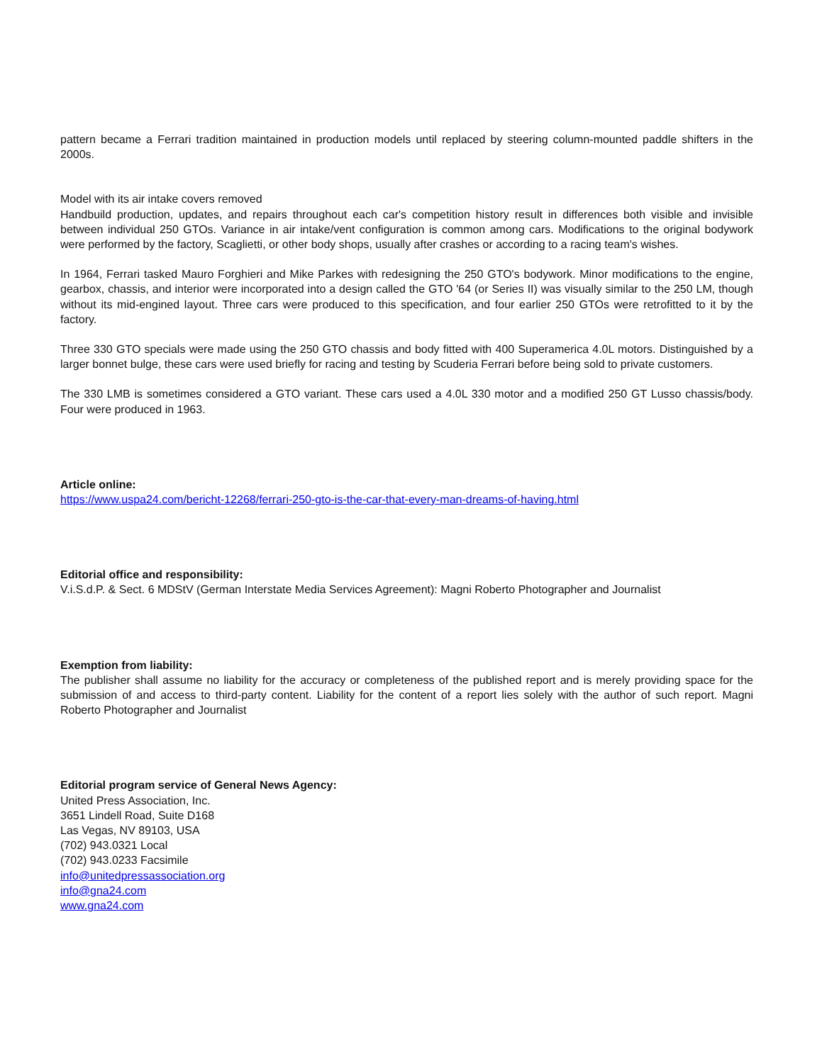pattern became a Ferrari tradition maintained in production models until replaced by steering column-mounted paddle shifters in the 2000s.
Model with its air intake covers removed
Handbuild production, updates, and repairs throughout each car's competition history result in differences both visible and invisible between individual 250 GTOs. Variance in air intake/vent configuration is common among cars. Modifications to the original bodywork were performed by the factory, Scaglietti, or other body shops, usually after crashes or according to a racing team's wishes.
In 1964, Ferrari tasked Mauro Forghieri and Mike Parkes with redesigning the 250 GTO's bodywork. Minor modifications to the engine, gearbox, chassis, and interior were incorporated into a design called the GTO '64 (or Series II) was visually similar to the 250 LM, though without its mid-engined layout. Three cars were produced to this specification, and four earlier 250 GTOs were retrofitted to it by the factory.
Three 330 GTO specials were made using the 250 GTO chassis and body fitted with 400 Superamerica 4.0L motors. Distinguished by a larger bonnet bulge, these cars were used briefly for racing and testing by Scuderia Ferrari before being sold to private customers.
The 330 LMB is sometimes considered a GTO variant. These cars used a 4.0L 330 motor and a modified 250 GT Lusso chassis/body. Four were produced in 1963.
Article online:
https://www.uspa24.com/bericht-12268/ferrari-250-gto-is-the-car-that-every-man-dreams-of-having.html
Editorial office and responsibility:
V.i.S.d.P. & Sect. 6 MDStV (German Interstate Media Services Agreement): Magni Roberto Photographer and Journalist
Exemption from liability:
The publisher shall assume no liability for the accuracy or completeness of the published report and is merely providing space for the submission of and access to third-party content. Liability for the content of a report lies solely with the author of such report. Magni Roberto Photographer and Journalist
Editorial program service of General News Agency:
United Press Association, Inc.
3651 Lindell Road, Suite D168
Las Vegas, NV 89103, USA
(702) 943.0321 Local
(702) 943.0233 Facsimile
info@unitedpressassociation.org
info@gna24.com
www.gna24.com